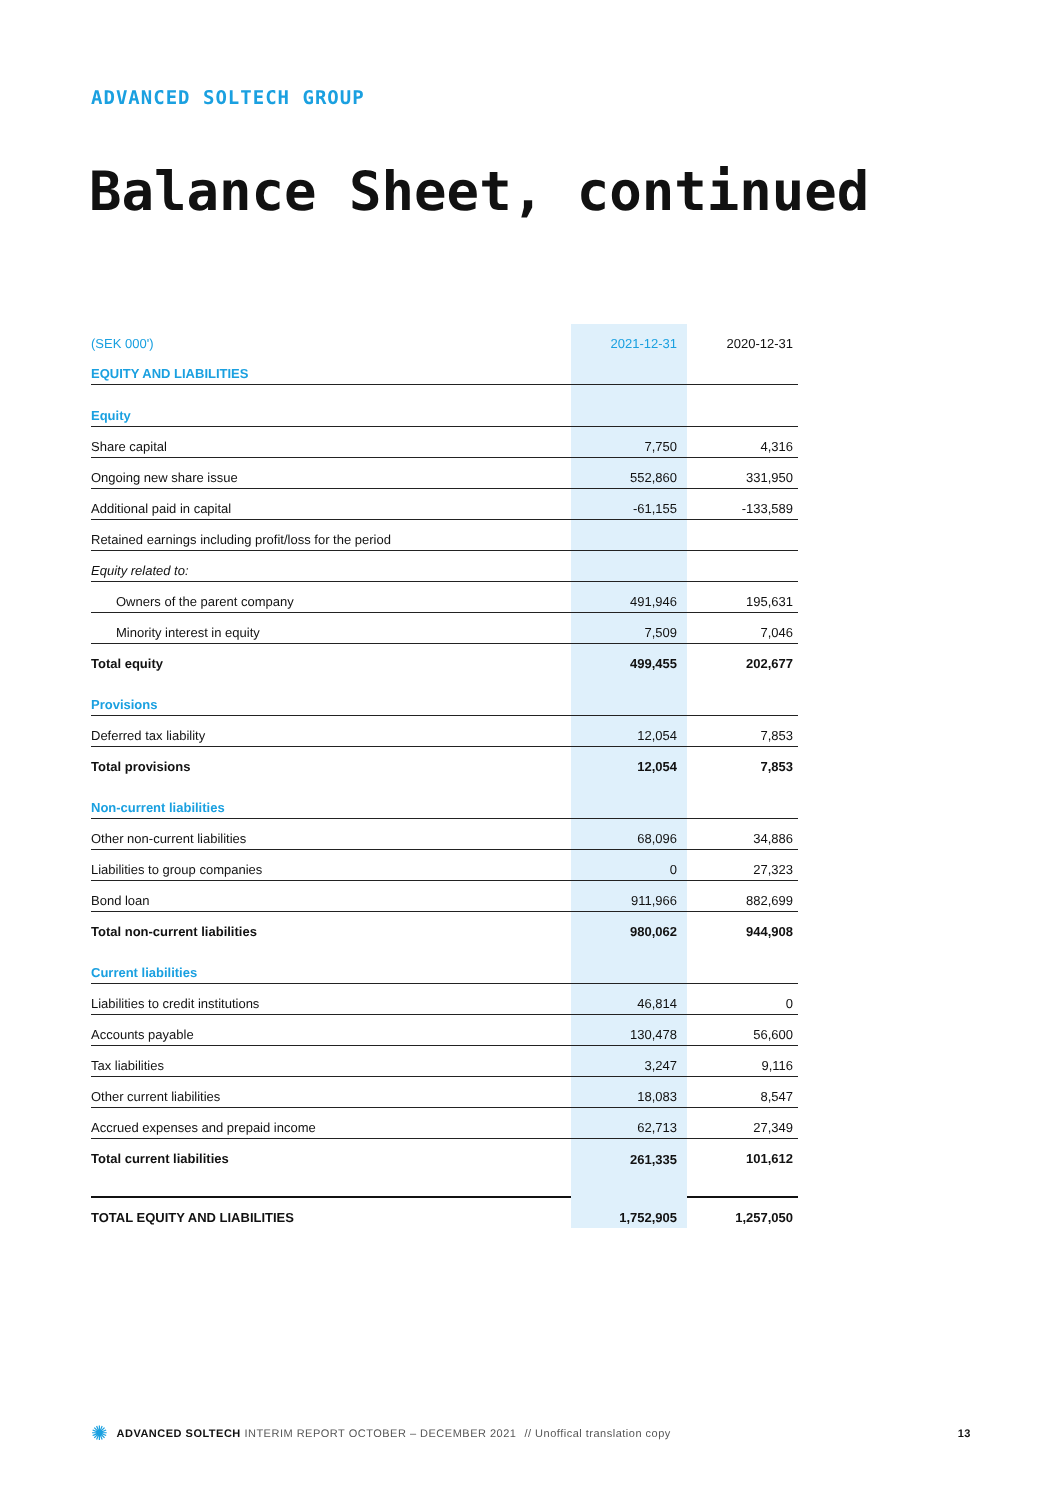ADVANCED SOLTECH GROUP
Balance Sheet, continued
| (SEK 000') | 2021-12-31 | 2020-12-31 |
| --- | --- | --- |
| EQUITY AND LIABILITIES | | |
| Equity | | |
| Share capital | 7,750 | 4,316 |
| Ongoing new share issue | 552,860 | 331,950 |
| Additional paid in capital | -61,155 | -133,589 |
| Retained earnings including profit/loss for the period | | |
| Equity related to: | | |
| Owners of the parent company | 491,946 | 195,631 |
| Minority interest in equity | 7,509 | 7,046 |
| Total equity | 499,455 | 202,677 |
| Provisions | | |
| Deferred tax liability | 12,054 | 7,853 |
| Total provisions | 12,054 | 7,853 |
| Non-current liabilities | | |
| Other non-current liabilities | 68,096 | 34,886 |
| Liabilities to group companies | 0 | 27,323 |
| Bond loan | 911,966 | 882,699 |
| Total non-current liabilities | 980,062 | 944,908 |
| Current liabilities | | |
| Liabilities to credit institutions | 46,814 | 0 |
| Accounts payable | 130,478 | 56,600 |
| Tax liabilities | 3,247 | 9,116 |
| Other current liabilities | 18,083 | 8,547 |
| Accrued expenses and prepaid income | 62,713 | 27,349 |
| Total current liabilities | 261,335 | 101,612 |
| TOTAL EQUITY AND LIABILITIES | 1,752,905 | 1,257,050 |
✺ ADVANCED SOLTECH INTERIM REPORT OCTOBER – DECEMBER 2021 // Unoffical translation copy 13